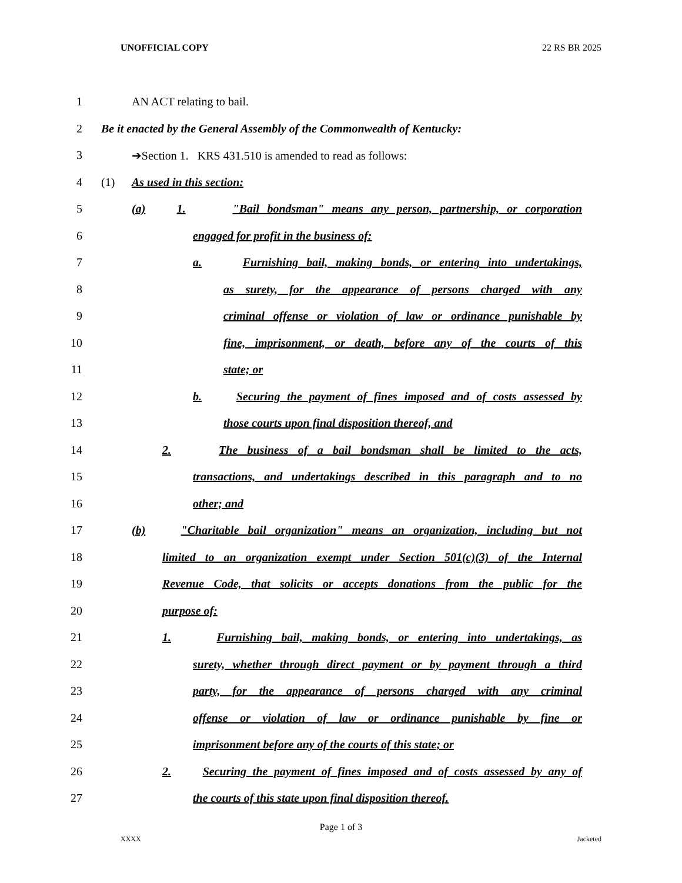UNOFFICIAL COPY 22 RS BR 2025
1 AN ACT relating to bail.
2 Be it enacted by the General Assembly of the Commonwealth of Kentucky:
3 ➔Section 1. KRS 431.510 is amended to read as follows:
4 (1) As used in this section:
5 (a) 1. "Bail bondsman" means any person, partnership, or corporation
6 engaged for profit in the business of:
7 a. Furnishing bail, making bonds, or entering into undertakings,
8 as surety, for the appearance of persons charged with any
9 criminal offense or violation of law or ordinance punishable by
10 fine, imprisonment, or death, before any of the courts of this
11 state; or
12 b. Securing the payment of fines imposed and of costs assessed by
13 those courts upon final disposition thereof, and
14 2. The business of a bail bondsman shall be limited to the acts,
15 transactions, and undertakings described in this paragraph and to no
16 other; and
17 (b) "Charitable bail organization" means an organization, including but not
18 limited to an organization exempt under Section 501(c)(3) of the Internal
19 Revenue Code, that solicits or accepts donations from the public for the
20 purpose of:
21 1. Furnishing bail, making bonds, or entering into undertakings, as
22 surety, whether through direct payment or by payment through a third
23 party, for the appearance of persons charged with any criminal
24 offense or violation of law or ordinance punishable by fine or
25 imprisonment before any of the courts of this state; or
26 2. Securing the payment of fines imposed and of costs assessed by any of
27 the courts of this state upon final disposition thereof.
Page 1 of 3
XXXX Jacketed